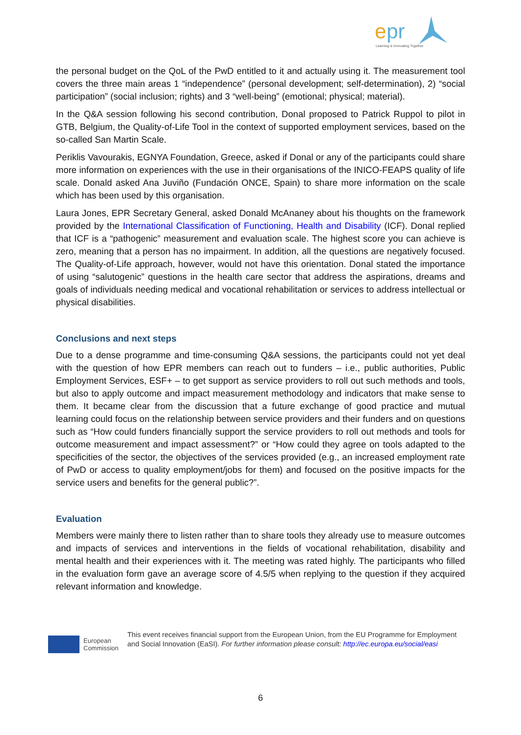e
pr
Learning & Innovating Together
the personal budget on the QoL of the PwD entitled to it and actually using it. The measurement tool covers the three main areas 1 “independence” (personal development; self-determination), 2) “social participation” (social inclusion; rights) and 3 “well-being” (emotional; physical; material).
In the Q&A session following his second contribution, Donal proposed to Patrick Ruppol to pilot in GTB, Belgium, the Quality-of-Life Tool in the context of supported employment services, based on the so-called San Martin Scale.
Periklis Vavourakis, EGNYA Foundation, Greece, asked if Donal or any of the participants could share more information on experiences with the use in their organisations of the INICO-FEAPS quality of life scale. Donald asked Ana Juviño (Fundación ONCE, Spain) to share more information on the scale which has been used by this organisation.
Laura Jones, EPR Secretary General, asked Donald McAnaney about his thoughts on the framework provided by the International Classification of Functioning, Health and Disability (ICF). Donal replied that ICF is a “pathogenic” measurement and evaluation scale. The highest score you can achieve is zero, meaning that a person has no impairment. In addition, all the questions are negatively focused. The Quality-of-Life approach, however, would not have this orientation. Donal stated the importance of using “salutogenic” questions in the health care sector that address the aspirations, dreams and goals of individuals needing medical and vocational rehabilitation or services to address intellectual or physical disabilities.
Conclusions and next steps
Due to a dense programme and time-consuming Q&A sessions, the participants could not yet deal with the question of how EPR members can reach out to funders – i.e., public authorities, Public Employment Services, ESF+ – to get support as service providers to roll out such methods and tools, but also to apply outcome and impact measurement methodology and indicators that make sense to them. It became clear from the discussion that a future exchange of good practice and mutual learning could focus on the relationship between service providers and their funders and on questions such as “How could funders financially support the service providers to roll out methods and tools for outcome measurement and impact assessment?” or “How could they agree on tools adapted to the specificities of the sector, the objectives of the services provided (e.g., an increased employment rate of PwD or access to quality employment/jobs for them) and focused on the positive impacts for the service users and benefits for the general public?”.
Evaluation
Members were mainly there to listen rather than to share tools they already use to measure outcomes and impacts of services and interventions in the fields of vocational rehabilitation, disability and mental health and their experiences with it. The meeting was rated highly. The participants who filled in the evaluation form gave an average score of 4.5/5 when replying to the question if they acquired relevant information and knowledge.
European
Commission
This event receives financial support from the European Union, from the EU Programme for Employment and Social Innovation (EaSI). For further information please consult: http://ec.europa.eu/social/easi
6